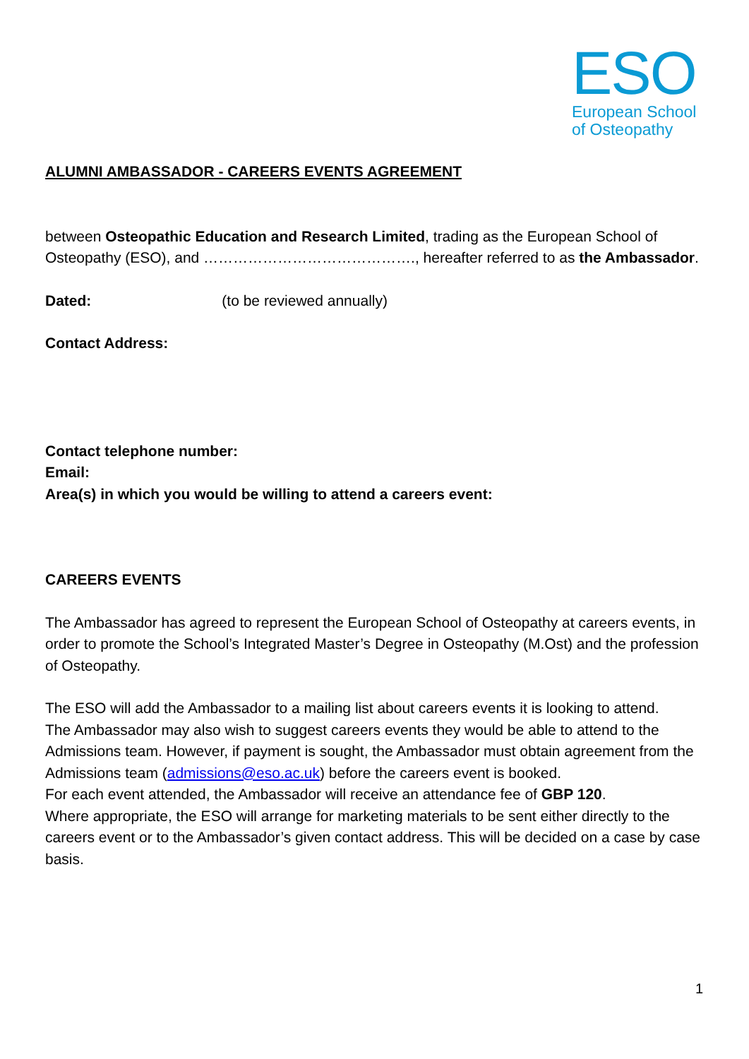ESO
European School
of Osteopathy
ALUMNI AMBASSADOR - CAREERS EVENTS AGREEMENT
between Osteopathic Education and Research Limited, trading as the European School of Osteopathy (ESO), and ……………………………………., hereafter referred to as the Ambassador.
Dated: (to be reviewed annually)
Contact Address:
Contact telephone number:
Email:
Area(s) in which you would be willing to attend a careers event:
CAREERS EVENTS
The Ambassador has agreed to represent the European School of Osteopathy at careers events, in order to promote the School’s Integrated Master’s Degree in Osteopathy (M.Ost) and the profession of Osteopathy.
The ESO will add the Ambassador to a mailing list about careers events it is looking to attend.
The Ambassador may also wish to suggest careers events they would be able to attend to the Admissions team. However, if payment is sought, the Ambassador must obtain agreement from the Admissions team (admissions@eso.ac.uk) before the careers event is booked.
For each event attended, the Ambassador will receive an attendance fee of GBP 120.
Where appropriate, the ESO will arrange for marketing materials to be sent either directly to the careers event or to the Ambassador’s given contact address. This will be decided on a case by case basis.
1